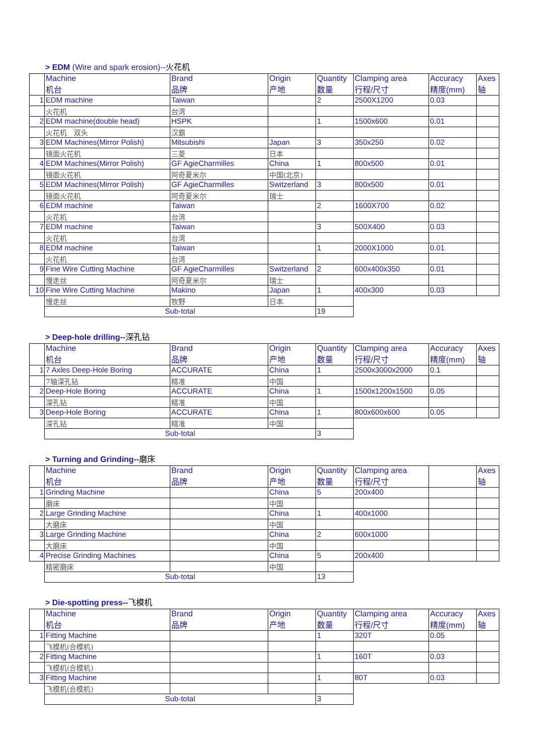> EDM (Wire and spark erosion)--火花机
| | Machine 机台 | Brand 品牌 | Origin 产地 | Quantity 数量 | Clamping area 行程/尺寸 | Accuracy 精度(mm) | Axes 轴 |
| --- | --- | --- | --- | --- | --- | --- | --- |
| 1 | EDM machine | Taiwan | | 2 | 2500X1200 | 0.03 | |
| | 火花机 | 台湾 | | | | | |
| 2 | EDM machine(double head) | HSPK | | 1 | 1500x600 | 0.01 | |
| | 火花机 双头 | 汉霸 | | | | | |
| 3 | EDM Machines(Mirror Polish) | Mitsubishi | Japan | 3 | 350x250 | 0.02 | |
| | 镜面火花机 | 三菱 | 日本 | | | | |
| 4 | EDM Machines(Mirror Polish) | GF AgieCharmilles | China | 1 | 800x500 | 0.01 | |
| | 镜面火花机 | 阿奇夏米尔 | 中国(北京) | | | | |
| 5 | EDM Machines(Mirror Polish) | GF AgieCharmilles | Switzerland | 3 | 800x500 | 0.01 | |
| | 镜面火花机 | 阿奇夏米尔 | 瑞士 | | | | |
| 6 | EDM machine | Taiwan | | 2 | 1600X700 | 0.02 | |
| | 火花机 | 台湾 | | | | | |
| 7 | EDM machine | Taiwan | | 3 | 500X400 | 0.03 | |
| | 火花机 | 台湾 | | | | | |
| 8 | EDM machine | Taiwan | | 1 | 2000X1000 | 0.01 | |
| | 火花机 | 台湾 | | | | | |
| 9 | Fine Wire Cutting Machine | GF AgieCharmilles | Switzerland | 2 | 600x400x350 | 0.01 | |
| | 慢走丝 | 阿奇夏米尔 | 瑞士 | | | | |
| 10 | Fine Wire Cutting Machine | Makino | Japan | 1 | 400x300 | 0.03 | |
| | 慢走丝 | 牧野 | 日本 | | | | |
| | Sub-total | | | 19 | | | |
> Deep-hole drilling--深孔钻
| | Machine 机台 | Brand 品牌 | Origin 产地 | Quantity 数量 | Clamping area 行程/尺寸 | Accuracy 精度(mm) | Axes 轴 |
| --- | --- | --- | --- | --- | --- | --- | --- |
| 1 | 7 Axles Deep-Hole Boring | ACCURATE | China | 1 | 2500x3000x2000 | 0.1 | |
| | 7轴深孔钻 | 精准 | 中国 | | | | |
| 2 | Deep-Hole Boring | ACCURATE | China | 1 | 1500x1200x1500 | 0.05 | |
| | 深孔钻 | 精准 | 中国 | | | | |
| 3 | Deep-Hole Boring | ACCURATE | China | 1 | 800x600x600 | 0.05 | |
| | 深孔钻 | 精准 | 中国 | | | | |
| | Sub-total | | | 3 | | | |
> Turning and Grinding--磨床
| | Machine 机台 | Brand 品牌 | Origin 产地 | Quantity 数量 | Clamping area 行程/尺寸 | | Axes 轴 |
| --- | --- | --- | --- | --- | --- | --- | --- |
| 1 | Grinding Machine | | China | 5 | 200x400 | | |
| | 磨床 | | 中国 | | | | |
| 2 | Large Grinding Machine | | China | 1 | 400x1000 | | |
| | 大磨床 | | 中国 | | | | |
| 3 | Large Grinding Machine | | China | 2 | 600x1000 | | |
| | 大磨床 | | 中国 | | | | |
| 4 | Precise Grinding Machines | | China | 5 | 200x400 | | |
| | 精密磨床 | | 中国 | | | | |
| | Sub-total | | | 13 | | | |
> Die-spotting press--飞模机
| | Machine 机台 | Brand 品牌 | Origin 产地 | Quantity 数量 | Clamping area 行程/尺寸 | Accuracy 精度(mm) | Axes 轴 |
| --- | --- | --- | --- | --- | --- | --- | --- |
| 1 | Fitting Machine | | | 1 | 320T | 0.05 | |
| | 飞模机(合模机) | | | | | | |
| 2 | Fitting Machine | | | 1 | 160T | 0.03 | |
| | 飞模机(合模机) | | | | | | |
| 3 | Fitting Machine | | | 1 | 80T | 0.03 | |
| | 飞模机(合模机) | | | | | | |
| | Sub-total | | | 3 | | | |